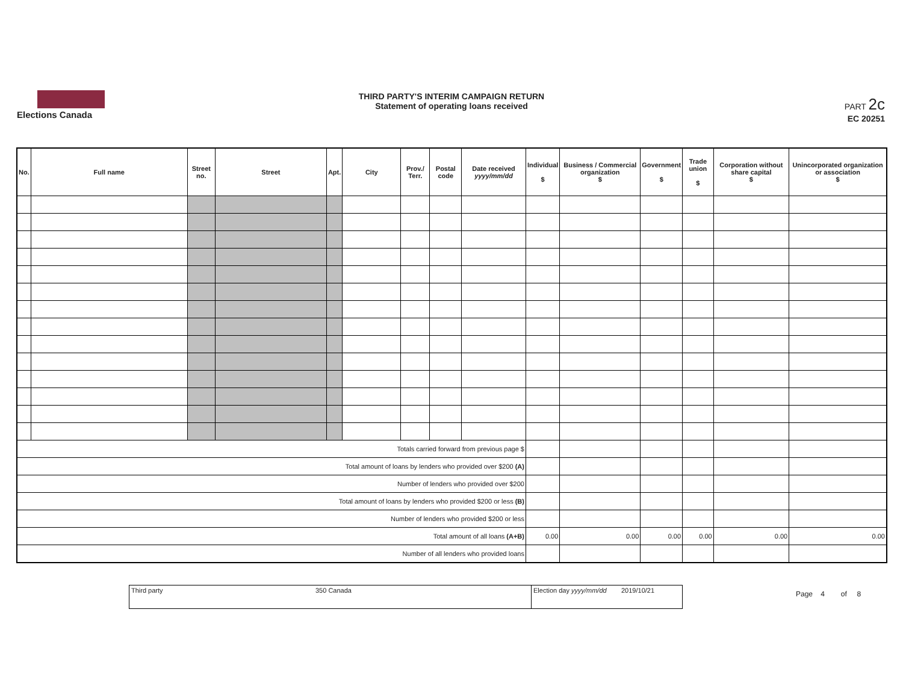Elections Canada
THIRD PARTY'S INTERIM CAMPAIGN RETURN
Statement of operating loans received
PART 2c
EC 20251
| No. | Full name | Street no. | Street | Apt. | City | Prov./ Terr. | Postal code | Date received yyyy/mm/dd | Individual $ | Business / Commercial organization $ | Government $ | Trade union $ | Corporation without share capital $ | Unincorporated organization or association $ |
| --- | --- | --- | --- | --- | --- | --- | --- | --- | --- | --- | --- | --- | --- | --- |
| Totals carried forward from previous page $ | | | | | | | | | | | | | | |
| Total amount of loans by lenders who provided over $200 (A) | | | | | | | | | | | | | | |
| Number of lenders who provided over $200 | | | | | | | | | | | | | | |
| Total amount of loans by lenders who provided $200 or less (B) | | | | | | | | | | | | | | |
| Number of lenders who provided $200 or less | | | | | | | | | | | | | | |
| Total amount of all loans (A+B) | | | | | | | | | 0.00 | 0.00 | 0.00 | 0.00 | 0.00 | 0.00 |
| Number of all lenders who provided loans | | | | | | | | | | | | | | |
Third party 350 Canada Election day yyyy/mm/dd
2019/10/21
Page 4 of 8